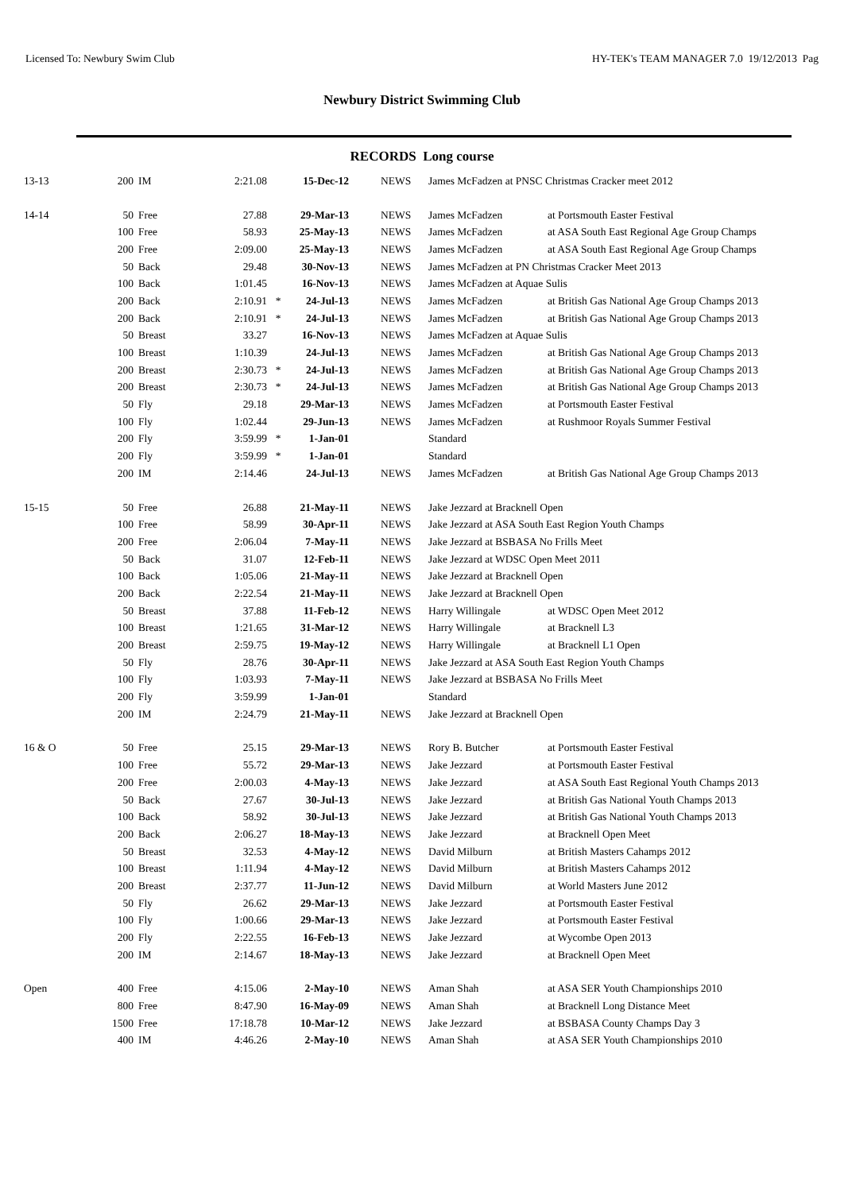Licensed To: Newbury Swim Club HY-TEK's TEAM MANAGER 7.0 19/12/2013 Pag
Newbury District Swimming Club
RECORDS Long course
| 13-13 | 200 | IM | 2:21.08 | | 15-Dec-12 | NEWS | James McFadzen at PNSC Christmas Cracker meet 2012 | |
| 14-14 | 50 | Free | 27.88 | | 29-Mar-13 | NEWS | James McFadzen | at Portsmouth Easter Festival |
| | 100 | Free | 58.93 | | 25-May-13 | NEWS | James McFadzen | at ASA South East Regional Age Group Champs |
| | 200 | Free | 2:09.00 | | 25-May-13 | NEWS | James McFadzen | at ASA South East Regional Age Group Champs |
| | 50 | Back | 29.48 | | 30-Nov-13 | NEWS | James McFadzen at PN Christmas Cracker Meet 2013 | |
| | 100 | Back | 1:01.45 | | 16-Nov-13 | NEWS | James McFadzen at Aquae Sulis | |
| | 200 | Back | 2:10.91 | * | 24-Jul-13 | NEWS | James McFadzen | at British Gas National Age Group Champs 2013 |
| | 200 | Back | 2:10.91 | * | 24-Jul-13 | NEWS | James McFadzen | at British Gas National Age Group Champs 2013 |
| | 50 | Breast | 33.27 | | 16-Nov-13 | NEWS | James McFadzen at Aquae Sulis | |
| | 100 | Breast | 1:10.39 | | 24-Jul-13 | NEWS | James McFadzen | at British Gas National Age Group Champs 2013 |
| | 200 | Breast | 2:30.73 | * | 24-Jul-13 | NEWS | James McFadzen | at British Gas National Age Group Champs 2013 |
| | 200 | Breast | 2:30.73 | * | 24-Jul-13 | NEWS | James McFadzen | at British Gas National Age Group Champs 2013 |
| | 50 | Fly | 29.18 | | 29-Mar-13 | NEWS | James McFadzen | at Portsmouth Easter Festival |
| | 100 | Fly | 1:02.44 | | 29-Jun-13 | NEWS | James McFadzen | at Rushmoor Royals Summer Festival |
| | 200 | Fly | 3:59.99 | * | 1-Jan-01 | | Standard | |
| | 200 | Fly | 3:59.99 | * | 1-Jan-01 | | Standard | |
| | 200 | IM | 2:14.46 | | 24-Jul-13 | NEWS | James McFadzen | at British Gas National Age Group Champs 2013 |
| 15-15 | 50 | Free | 26.88 | | 21-May-11 | NEWS | Jake Jezzard at Bracknell Open | |
| | 100 | Free | 58.99 | | 30-Apr-11 | NEWS | Jake Jezzard at ASA South East Region Youth Champs | |
| | 200 | Free | 2:06.04 | | 7-May-11 | NEWS | Jake Jezzard at BSBASA No Frills Meet | |
| | 50 | Back | 31.07 | | 12-Feb-11 | NEWS | Jake Jezzard at WDSC Open Meet 2011 | |
| | 100 | Back | 1:05.06 | | 21-May-11 | NEWS | Jake Jezzard at Bracknell Open | |
| | 200 | Back | 2:22.54 | | 21-May-11 | NEWS | Jake Jezzard at Bracknell Open | |
| | 50 | Breast | 37.88 | | 11-Feb-12 | NEWS | Harry Willingale | at WDSC Open Meet 2012 |
| | 100 | Breast | 1:21.65 | | 31-Mar-12 | NEWS | Harry Willingale | at Bracknell L3 |
| | 200 | Breast | 2:59.75 | | 19-May-12 | NEWS | Harry Willingale | at Bracknell L1 Open |
| | 50 | Fly | 28.76 | | 30-Apr-11 | NEWS | Jake Jezzard at ASA South East Region Youth Champs | |
| | 100 | Fly | 1:03.93 | | 7-May-11 | NEWS | Jake Jezzard at BSBASA No Frills Meet | |
| | 200 | Fly | 3:59.99 | | 1-Jan-01 | | Standard | |
| | 200 | IM | 2:24.79 | | 21-May-11 | NEWS | Jake Jezzard at Bracknell Open | |
| 16 & O | 50 | Free | 25.15 | | 29-Mar-13 | NEWS | Rory B. Butcher | at Portsmouth Easter Festival |
| | 100 | Free | 55.72 | | 29-Mar-13 | NEWS | Jake Jezzard | at Portsmouth Easter Festival |
| | 200 | Free | 2:00.03 | | 4-May-13 | NEWS | Jake Jezzard | at ASA South East Regional Youth Champs 2013 |
| | 50 | Back | 27.67 | | 30-Jul-13 | NEWS | Jake Jezzard | at British Gas National Youth Champs 2013 |
| | 100 | Back | 58.92 | | 30-Jul-13 | NEWS | Jake Jezzard | at British Gas National Youth Champs 2013 |
| | 200 | Back | 2:06.27 | | 18-May-13 | NEWS | Jake Jezzard | at Bracknell Open Meet |
| | 50 | Breast | 32.53 | | 4-May-12 | NEWS | David Milburn | at British Masters Cahamps 2012 |
| | 100 | Breast | 1:11.94 | | 4-May-12 | NEWS | David Milburn | at British Masters Cahamps 2012 |
| | 200 | Breast | 2:37.77 | | 11-Jun-12 | NEWS | David Milburn | at World Masters June 2012 |
| | 50 | Fly | 26.62 | | 29-Mar-13 | NEWS | Jake Jezzard | at Portsmouth Easter Festival |
| | 100 | Fly | 1:00.66 | | 29-Mar-13 | NEWS | Jake Jezzard | at Portsmouth Easter Festival |
| | 200 | Fly | 2:22.55 | | 16-Feb-13 | NEWS | Jake Jezzard | at Wycombe Open 2013 |
| | 200 | IM | 2:14.67 | | 18-May-13 | NEWS | Jake Jezzard | at Bracknell Open Meet |
| Open | 400 | Free | 4:15.06 | | 2-May-10 | NEWS | Aman Shah | at ASA SER Youth Championships 2010 |
| | 800 | Free | 8:47.90 | | 16-May-09 | NEWS | Aman Shah | at Bracknell Long Distance Meet |
| | 1500 | Free | 17:18.78 | | 10-Mar-12 | NEWS | Jake Jezzard | at BSBASA County Champs Day 3 |
| | 400 | IM | 4:46.26 | | 2-May-10 | NEWS | Aman Shah | at ASA SER Youth Championships 2010 |